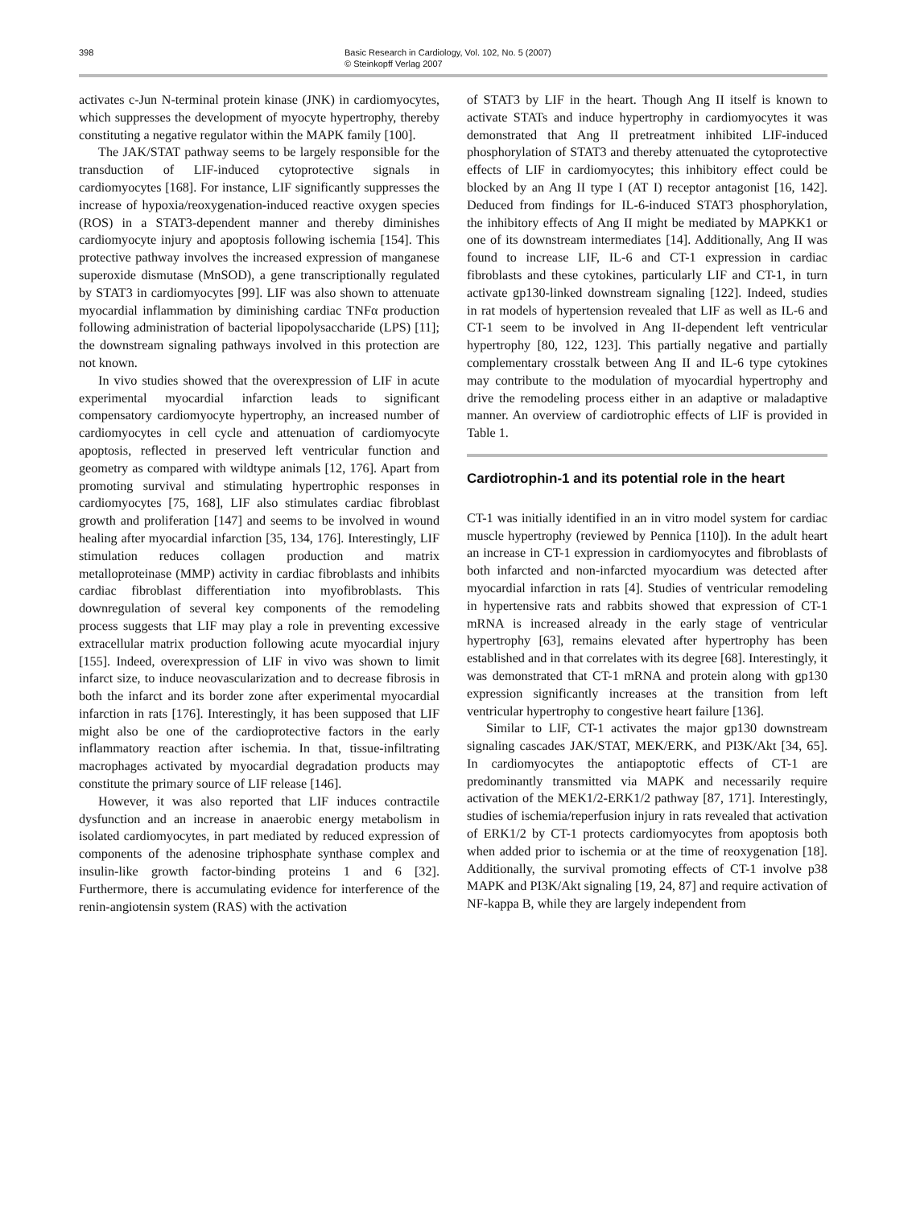398 Basic Research in Cardiology, Vol. 102, No. 5 (2007)
© Steinkopff Verlag 2007
activates c-Jun N-terminal protein kinase (JNK) in cardiomyocytes, which suppresses the development of myocyte hypertrophy, thereby constituting a negative regulator within the MAPK family [100].
The JAK/STAT pathway seems to be largely responsible for the transduction of LIF-induced cytoprotective signals in cardiomyocytes [168]. For instance, LIF significantly suppresses the increase of hypoxia/reoxygenation-induced reactive oxygen species (ROS) in a STAT3-dependent manner and thereby diminishes cardiomyocyte injury and apoptosis following ischemia [154]. This protective pathway involves the increased expression of manganese superoxide dismutase (MnSOD), a gene transcriptionally regulated by STAT3 in cardiomyocytes [99]. LIF was also shown to attenuate myocardial inflammation by diminishing cardiac TNFα production following administration of bacterial lipopolysaccharide (LPS) [11]; the downstream signaling pathways involved in this protection are not known.
In vivo studies showed that the overexpression of LIF in acute experimental myocardial infarction leads to significant compensatory cardiomyocyte hypertrophy, an increased number of cardiomyocytes in cell cycle and attenuation of cardiomyocyte apoptosis, reflected in preserved left ventricular function and geometry as compared with wildtype animals [12, 176]. Apart from promoting survival and stimulating hypertrophic responses in cardiomyocytes [75, 168], LIF also stimulates cardiac fibroblast growth and proliferation [147] and seems to be involved in wound healing after myocardial infarction [35, 134, 176]. Interestingly, LIF stimulation reduces collagen production and matrix metalloproteinase (MMP) activity in cardiac fibroblasts and inhibits cardiac fibroblast differentiation into myofibroblasts. This downregulation of several key components of the remodeling process suggests that LIF may play a role in preventing excessive extracellular matrix production following acute myocardial injury [155]. Indeed, overexpression of LIF in vivo was shown to limit infarct size, to induce neovascularization and to decrease fibrosis in both the infarct and its border zone after experimental myocardial infarction in rats [176]. Interestingly, it has been supposed that LIF might also be one of the cardioprotective factors in the early inflammatory reaction after ischemia. In that, tissue-infiltrating macrophages activated by myocardial degradation products may constitute the primary source of LIF release [146].
However, it was also reported that LIF induces contractile dysfunction and an increase in anaerobic energy metabolism in isolated cardiomyocytes, in part mediated by reduced expression of components of the adenosine triphosphate synthase complex and insulin-like growth factor-binding proteins 1 and 6 [32]. Furthermore, there is accumulating evidence for interference of the renin-angiotensin system (RAS) with the activation
of STAT3 by LIF in the heart. Though Ang II itself is known to activate STATs and induce hypertrophy in cardiomyocytes it was demonstrated that Ang II pretreatment inhibited LIF-induced phosphorylation of STAT3 and thereby attenuated the cytoprotective effects of LIF in cardiomyocytes; this inhibitory effect could be blocked by an Ang II type I (AT I) receptor antagonist [16, 142]. Deduced from findings for IL-6-induced STAT3 phosphorylation, the inhibitory effects of Ang II might be mediated by MAPKK1 or one of its downstream intermediates [14]. Additionally, Ang II was found to increase LIF, IL-6 and CT-1 expression in cardiac fibroblasts and these cytokines, particularly LIF and CT-1, in turn activate gp130-linked downstream signaling [122]. Indeed, studies in rat models of hypertension revealed that LIF as well as IL-6 and CT-1 seem to be involved in Ang II-dependent left ventricular hypertrophy [80, 122, 123]. This partially negative and partially complementary crosstalk between Ang II and IL-6 type cytokines may contribute to the modulation of myocardial hypertrophy and drive the remodeling process either in an adaptive or maladaptive manner. An overview of cardiotrophic effects of LIF is provided in Table 1.
Cardiotrophin-1 and its potential role in the heart
CT-1 was initially identified in an in vitro model system for cardiac muscle hypertrophy (reviewed by Pennica [110]). In the adult heart an increase in CT-1 expression in cardiomyocytes and fibroblasts of both infarcted and non-infarcted myocardium was detected after myocardial infarction in rats [4]. Studies of ventricular remodeling in hypertensive rats and rabbits showed that expression of CT-1 mRNA is increased already in the early stage of ventricular hypertrophy [63], remains elevated after hypertrophy has been established and in that correlates with its degree [68]. Interestingly, it was demonstrated that CT-1 mRNA and protein along with gp130 expression significantly increases at the transition from left ventricular hypertrophy to congestive heart failure [136].
Similar to LIF, CT-1 activates the major gp130 downstream signaling cascades JAK/STAT, MEK/ERK, and PI3K/Akt [34, 65]. In cardiomyocytes the antiapoptotic effects of CT-1 are predominantly transmitted via MAPK and necessarily require activation of the MEK1/2-ERK1/2 pathway [87, 171]. Interestingly, studies of ischemia/reperfusion injury in rats revealed that activation of ERK1/2 by CT-1 protects cardiomyocytes from apoptosis both when added prior to ischemia or at the time of reoxygenation [18]. Additionally, the survival promoting effects of CT-1 involve p38 MAPK and PI3K/Akt signaling [19, 24, 87] and require activation of NF-kappa B, while they are largely independent from